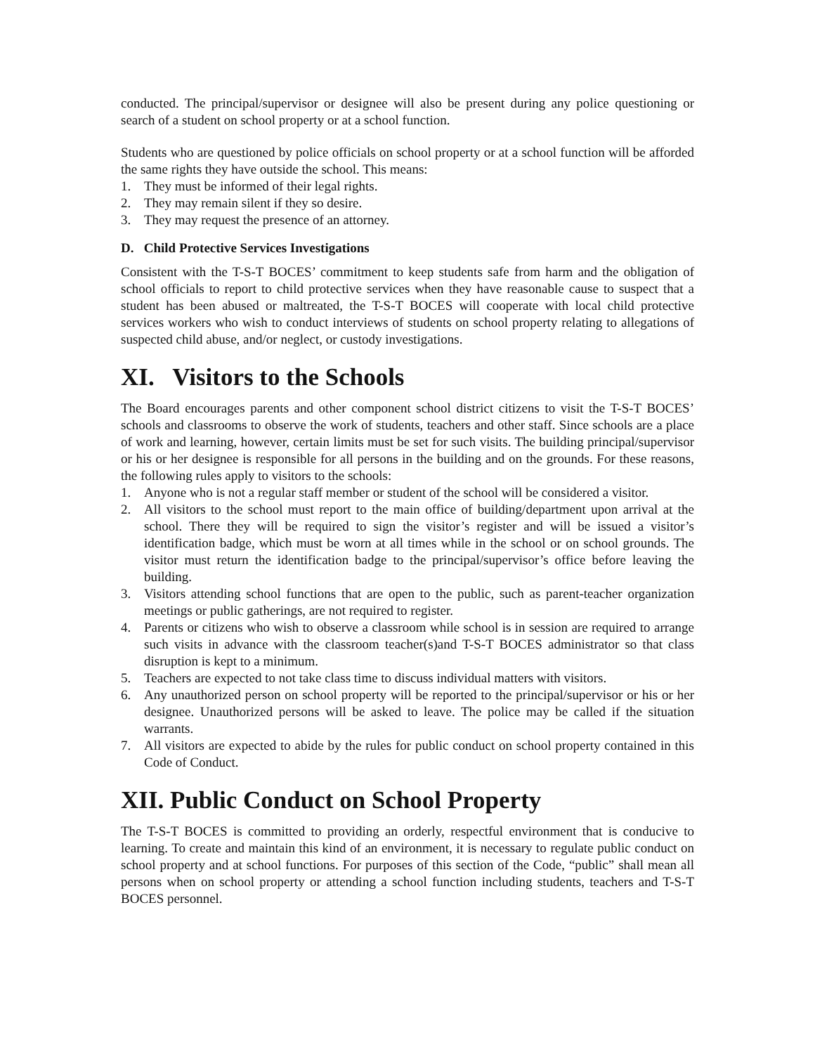conducted. The principal/supervisor or designee will also be present during any police questioning or search of a student on school property or at a school function.
Students who are questioned by police officials on school property or at a school function will be afforded the same rights they have outside the school. This means:
1. They must be informed of their legal rights.
2. They may remain silent if they so desire.
3. They may request the presence of an attorney.
D. Child Protective Services Investigations
Consistent with the T-S-T BOCES’ commitment to keep students safe from harm and the obligation of school officials to report to child protective services when they have reasonable cause to suspect that a student has been abused or maltreated, the T-S-T BOCES will cooperate with local child protective services workers who wish to conduct interviews of students on school property relating to allegations of suspected child abuse, and/or neglect, or custody investigations.
XI. Visitors to the Schools
The Board encourages parents and other component school district citizens to visit the T-S-T BOCES’ schools and classrooms to observe the work of students, teachers and other staff. Since schools are a place of work and learning, however, certain limits must be set for such visits. The building principal/supervisor or his or her designee is responsible for all persons in the building and on the grounds. For these reasons, the following rules apply to visitors to the schools:
1. Anyone who is not a regular staff member or student of the school will be considered a visitor.
2. All visitors to the school must report to the main office of building/department upon arrival at the school. There they will be required to sign the visitor’s register and will be issued a visitor’s identification badge, which must be worn at all times while in the school or on school grounds. The visitor must return the identification badge to the principal/supervisor’s office before leaving the building.
3. Visitors attending school functions that are open to the public, such as parent-teacher organization meetings or public gatherings, are not required to register.
4. Parents or citizens who wish to observe a classroom while school is in session are required to arrange such visits in advance with the classroom teacher(s)and T-S-T BOCES administrator so that class disruption is kept to a minimum.
5. Teachers are expected to not take class time to discuss individual matters with visitors.
6. Any unauthorized person on school property will be reported to the principal/supervisor or his or her designee. Unauthorized persons will be asked to leave. The police may be called if the situation warrants.
7. All visitors are expected to abide by the rules for public conduct on school property contained in this Code of Conduct.
XII. Public Conduct on School Property
The T-S-T BOCES is committed to providing an orderly, respectful environment that is conducive to learning. To create and maintain this kind of an environment, it is necessary to regulate public conduct on school property and at school functions. For purposes of this section of the Code, “public” shall mean all persons when on school property or attending a school function including students, teachers and T-S-T BOCES personnel.